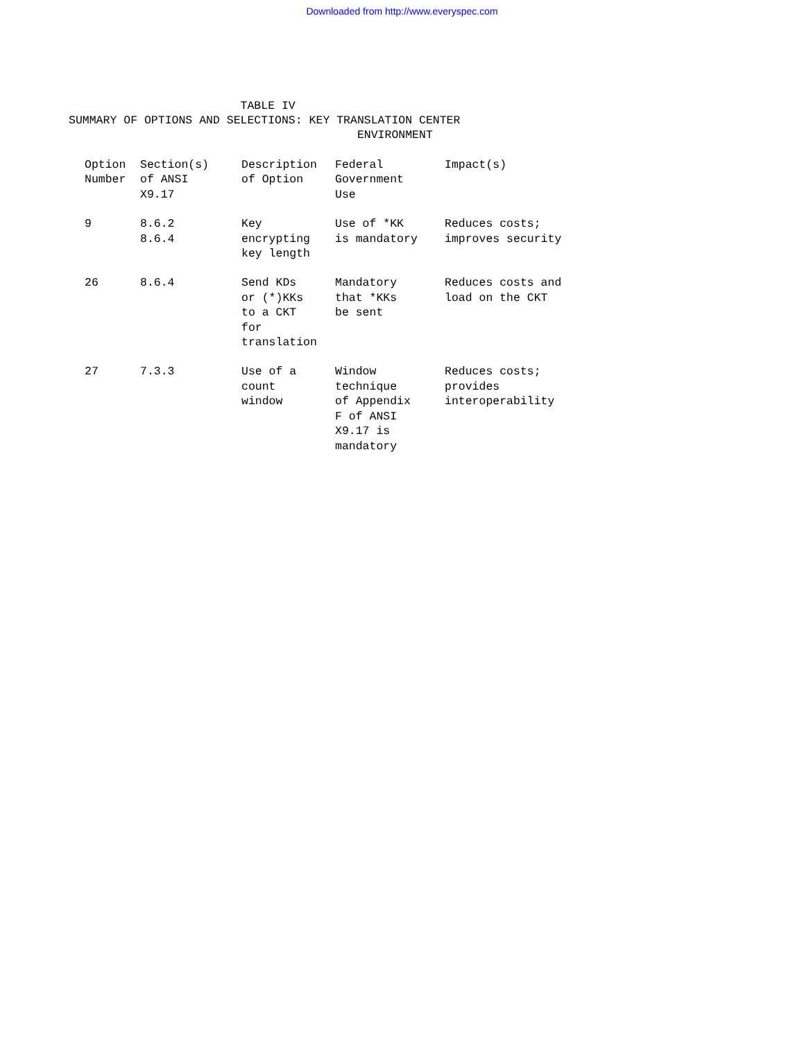Downloaded from http://www.everyspec.com
TABLE IV SUMMARY OF OPTIONS AND SELECTIONS: KEY TRANSLATION CENTER ENVIRONMENT
| Option Number | Section(s) of ANSI X9.17 | Description of Option | Federal Government Use | Impact(s) |
| --- | --- | --- | --- | --- |
| 9 | 8.6.2 8.6.4 | Key encrypting key length | Use of *KK is mandatory | Reduces costs; improves security |
| 26 | 8.6.4 | Send KDs or (*)KKs to a CKT for translation | Mandatory that *KKs be sent | Reduces costs and load on the CKT |
| 27 | 7.3.3 | Use of a count window | Window technique of Appendix F of ANSI X9.17 is mandatory | Reduces costs; provides interoperability |